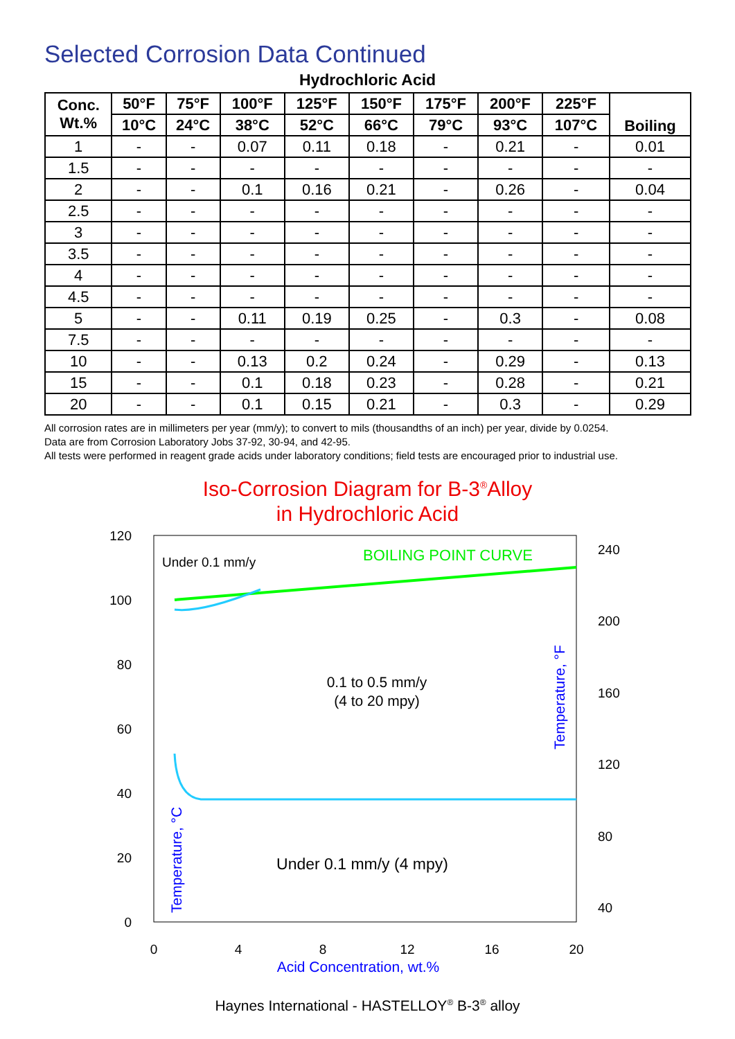Selected Corrosion Data Continued
Hydrochloric Acid
| Conc. Wt.% | 50°F | 75°F | 100°F | 125°F | 150°F | 175°F | 200°F | 225°F | Boiling |
| --- | --- | --- | --- | --- | --- | --- | --- | --- | --- |
| | 10°C | 24°C | 38°C | 52°C | 66°C | 79°C | 93°C | 107°C | |
| 1 | - | - | 0.07 | 0.11 | 0.18 | - | 0.21 | - | 0.01 |
| 1.5 | - | - | - | - | - | - | - | - | - |
| 2 | - | - | 0.1 | 0.16 | 0.21 | - | 0.26 | - | 0.04 |
| 2.5 | - | - | - | - | - | - | - | - | - |
| 3 | - | - | - | - | - | - | - | - | - |
| 3.5 | - | - | - | - | - | - | - | - | - |
| 4 | - | - | - | - | - | - | - | - | - |
| 4.5 | - | - | - | - | - | - | - | - | - |
| 5 | - | - | 0.11 | 0.19 | 0.25 | - | 0.3 | - | 0.08 |
| 7.5 | - | - | - | - | - | - | - | - | - |
| 10 | - | - | 0.13 | 0.2 | 0.24 | - | 0.29 | - | 0.13 |
| 15 | - | - | 0.1 | 0.18 | 0.23 | - | 0.28 | - | 0.21 |
| 20 | - | - | 0.1 | 0.15 | 0.21 | - | 0.3 | - | 0.29 |
All corrosion rates are in millimeters per year (mm/y); to convert to mils (thousandths of an inch) per year, divide by 0.0254.
Data are from Corrosion Laboratory Jobs 37-92, 30-94, and 42-95.
All tests were performed in reagent grade acids under laboratory conditions; field tests are encouraged prior to industrial use.
Iso-Corrosion Diagram for B-3<sup>®</sup>Alloy
in Hydrochloric Acid
120
100
80
60
40
20
0
240
200
160
120
80
40
0
4
8
12
16
20
Acid Concentration, wt.%
BOILING POINT CURVE
Under 0.1 mm/y
0.1 to 0.5 mm/y
(4 to 20 mpy)
Under 0.1 mm/y (4 mpy)
Temperature, °F
Temperature, °C
Haynes International - HASTELLOY<sup>®</sup> B-3<sup>®</sup> alloy